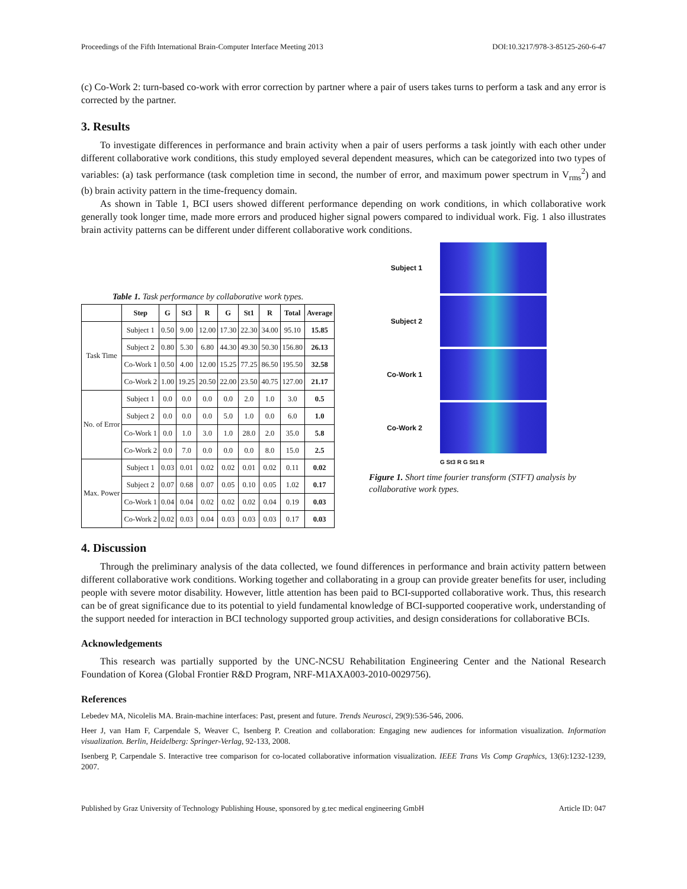Proceedings of the Fifth International Brain-Computer Interface Meeting 2013 DOI:10.3217/978-3-85125-260-6-47
(c) Co-Work 2: turn-based co-work with error correction by partner where a pair of users takes turns to perform a task and any error is corrected by the partner.
3. Results
To investigate differences in performance and brain activity when a pair of users performs a task jointly with each other under different collaborative work conditions, this study employed several dependent measures, which can be categorized into two types of variables: (a) task performance (task completion time in second, the number of error, and maximum power spectrum in V<sub>rms</sub><sup>2</sup>) and (b) brain activity pattern in the time-frequency domain.
As shown in Table 1, BCI users showed different performance depending on work conditions, in which collaborative work generally took longer time, made more errors and produced higher signal powers compared to individual work. Fig. 1 also illustrates brain activity patterns can be different under different collaborative work conditions.
Table 1. Task performance by collaborative work types.
| | Step | G | St3 | R | G | St1 | R | Total | Average |
| --- | --- | --- | --- | --- | --- | --- | --- | --- | --- |
| Task Time | Subject 1 | 0.50 | 9.00 | 12.00 | 17.30 | 22.30 | 34.00 | 95.10 | 15.85 |
| | Subject 2 | 0.80 | 5.30 | 6.80 | 44.30 | 49.30 | 50.30 | 156.80 | 26.13 |
| | Co-Work 1 | 0.50 | 4.00 | 12.00 | 15.25 | 77.25 | 86.50 | 195.50 | 32.58 |
| | Co-Work 2 | 1.00 | 19.25 | 20.50 | 22.00 | 23.50 | 40.75 | 127.00 | 21.17 |
| No. of Error | Subject 1 | 0.0 | 0.0 | 0.0 | 0.0 | 2.0 | 1.0 | 3.0 | 0.5 |
| | Subject 2 | 0.0 | 0.0 | 0.0 | 5.0 | 1.0 | 0.0 | 6.0 | 1.0 |
| | Co-Work 1 | 0.0 | 1.0 | 3.0 | 1.0 | 28.0 | 2.0 | 35.0 | 5.8 |
| | Co-Work 2 | 0.0 | 7.0 | 0.0 | 0.0 | 0.0 | 8.0 | 15.0 | 2.5 |
| Max. Power | Subject 1 | 0.03 | 0.01 | 0.02 | 0.02 | 0.01 | 0.02 | 0.11 | 0.02 |
| | Subject 2 | 0.07 | 0.68 | 0.07 | 0.05 | 0.10 | 0.05 | 1.02 | 0.17 |
| | Co-Work 1 | 0.04 | 0.04 | 0.02 | 0.02 | 0.02 | 0.04 | 0.19 | 0.03 |
| | Co-Work 2 | 0.02 | 0.03 | 0.04 | 0.03 | 0.03 | 0.03 | 0.17 | 0.03 |
Subject 1
Subject 2
Co-Work 1
Co-Work 2
G St3 R G St1 R
Figure 1. Short time fourier transform (STFT) analysis by collaborative work types.
4. Discussion
Through the preliminary analysis of the data collected, we found differences in performance and brain activity pattern between different collaborative work conditions. Working together and collaborating in a group can provide greater benefits for user, including people with severe motor disability. However, little attention has been paid to BCI-supported collaborative work. Thus, this research can be of great significance due to its potential to yield fundamental knowledge of BCI-supported cooperative work, understanding of the support needed for interaction in BCI technology supported group activities, and design considerations for collaborative BCIs.
Acknowledgements
This research was partially supported by the UNC-NCSU Rehabilitation Engineering Center and the National Research Foundation of Korea (Global Frontier R&D Program, NRF-M1AXA003-2010-0029756).
References
Lebedev MA, Nicolelis MA. Brain-machine interfaces: Past, present and future. Trends Neurosci, 29(9):536-546, 2006.
Heer J, van Ham F, Carpendale S, Weaver C, Isenberg P. Creation and collaboration: Engaging new audiences for information visualization. Information visualization. Berlin, Heidelberg: Springer-Verlag, 92-133, 2008.
Isenberg P, Carpendale S. Interactive tree comparison for co-located collaborative information visualization. IEEE Trans Vis Comp Graphics, 13(6):1232-1239, 2007.
Published by Graz University of Technology Publishing House, sponsored by g.tec medical engineering GmbH Article ID: 047